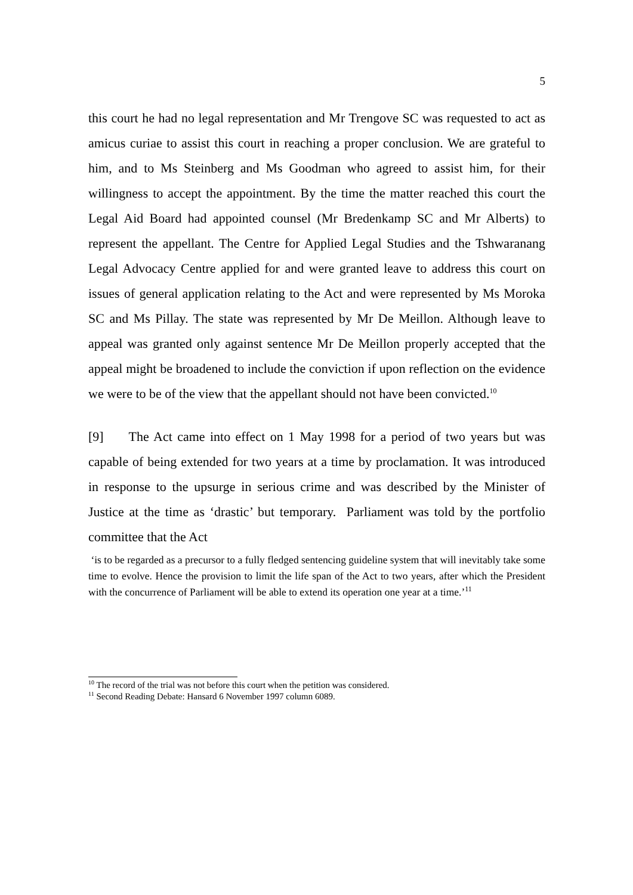5
this court he had no legal representation and Mr Trengove SC was requested to act as amicus curiae to assist this court in reaching a proper conclusion. We are grateful to him, and to Ms Steinberg and Ms Goodman who agreed to assist him, for their willingness to accept the appointment. By the time the matter reached this court the Legal Aid Board had appointed counsel (Mr Bredenkamp SC and Mr Alberts) to represent the appellant. The Centre for Applied Legal Studies and the Tshwaranang Legal Advocacy Centre applied for and were granted leave to address this court on issues of general application relating to the Act and were represented by Ms Moroka SC and Ms Pillay. The state was represented by Mr De Meillon. Although leave to appeal was granted only against sentence Mr De Meillon properly accepted that the appeal might be broadened to include the conviction if upon reflection on the evidence we were to be of the view that the appellant should not have been convicted.<sup>10</sup>
[9] The Act came into effect on 1 May 1998 for a period of two years but was capable of being extended for two years at a time by proclamation. It was introduced in response to the upsurge in serious crime and was described by the Minister of Justice at the time as ‘drastic’ but temporary. Parliament was told by the portfolio committee that the Act
‘is to be regarded as a precursor to a fully fledged sentencing guideline system that will inevitably take some time to evolve. Hence the provision to limit the life span of the Act to two years, after which the President with the concurrence of Parliament will be able to extend its operation one year at a time.’<sup>11</sup>
<sup>10</sup> The record of the trial was not before this court when the petition was considered.
<sup>11</sup> Second Reading Debate: Hansard 6 November 1997 column 6089.